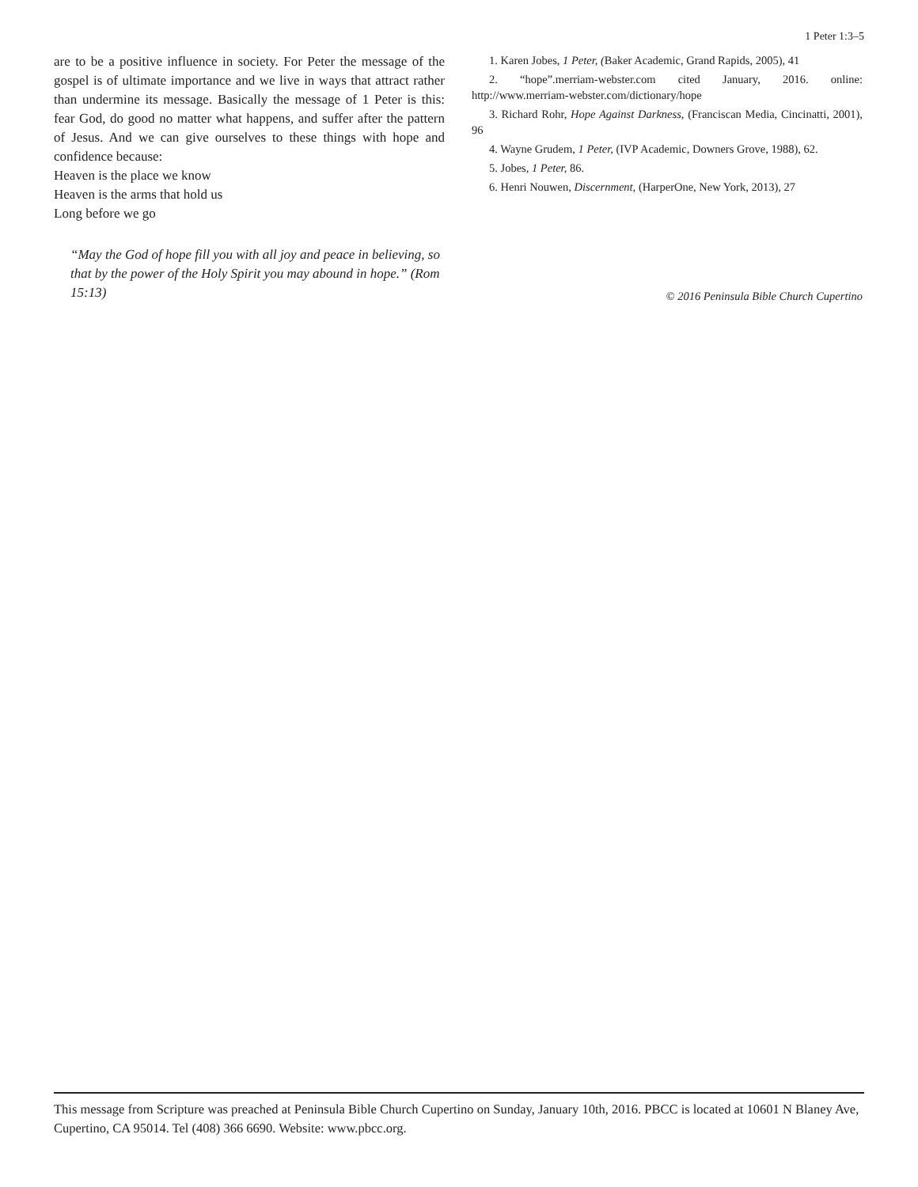1 Peter 1:3–5
are to be a positive influence in society. For Peter the message of the gospel is of ultimate importance and we live in ways that attract rather than undermine its message. Basically the message of 1 Peter is this: fear God, do good no matter what happens, and suffer after the pattern of Jesus. And we can give ourselves to these things with hope and confidence because:
Heaven is the place we know
Heaven is the arms that hold us
Long before we go
“May the God of hope fill you with all joy and peace in believing, so that by the power of the Holy Spirit you may abound in hope.” (Rom 15:13)
1. Karen Jobes, 1 Peter, (Baker Academic, Grand Rapids, 2005), 41
2. “hope”.merriam-webster.com cited January, 2016. online: http://www.merriam-webster.com/dictionary/hope
3. Richard Rohr, Hope Against Darkness, (Franciscan Media, Cincinatti, 2001), 96
4. Wayne Grudem, 1 Peter, (IVP Academic, Downers Grove, 1988), 62.
5. Jobes, 1 Peter, 86.
6. Henri Nouwen, Discernment, (HarperOne, New York, 2013), 27
© 2016 Peninsula Bible Church Cupertino
This message from Scripture was preached at Peninsula Bible Church Cupertino on Sunday, January 10th, 2016. PBCC is located at 10601 N Blaney Ave, Cupertino, CA 95014. Tel (408) 366 6690. Website: www.pbcc.org.